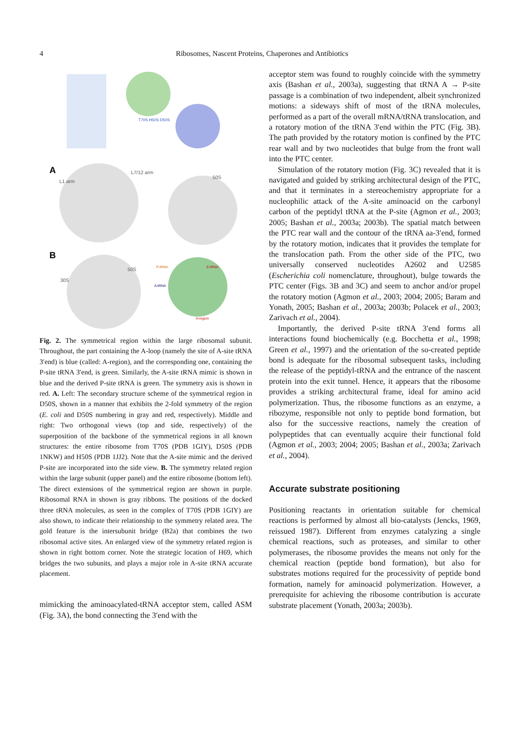4
Ribosomes, Nascent Proteins, Chaperones and Antibiotics
T70S H50S D50S
A
L1 arm
L7/12 arm
50S
B
30S
50S
P-tRNA
E-tRNA
A-tRNA
A-region
Fig. 2. The symmetrical region within the large ribosomal subunit. Throughout, the part containing the A-loop (namely the site of A-site tRNA 3′end) is blue (called: A-region), and the corresponding one, containing the P-site tRNA 3′end, is green. Similarly, the A-site tRNA mimic is shown in blue and the derived P-site tRNA is green. The symmetry axis is shown in red. A. Left: The secondary structure scheme of the symmetrical region in D50S, shown in a manner that exhibits the 2-fold symmetry of the region (E. coli and D50S numbering in gray and red, respectively). Middle and right: Two orthogonal views (top and side, respectively) of the superposition of the backbone of the symmetrical regions in all known structures: the entire ribosome from T70S (PDB 1GIY), D50S (PDB 1NKW) and H50S (PDB 1JJ2). Note that the A-site mimic and the derived P-site are incorporated into the side view. B. The symmetry related region within the large subunit (upper panel) and the entire ribosome (bottom left). The direct extensions of the symmetrical region are shown in purple. Ribosomal RNA in shown is gray ribbons. The positions of the docked three tRNA molecules, as seen in the complex of T70S (PDB 1GIY) are also shown, to indicate their relationship to the symmetry related area. The gold feature is the intersubunit bridge (B2a) that combines the two ribosomal active sites. An enlarged view of the symmetry related region is shown in right bottom corner. Note the strategic location of H69, which bridges the two subunits, and plays a major role in A-site tRNA accurate placement.
mimicking the aminoacylated-tRNA acceptor stem, called ASM (Fig. 3A), the bond connecting the 3′end with the
acceptor stem was found to roughly coincide with the symmetry axis (Bashan et al., 2003a), suggesting that tRNA A → P-site passage is a combination of two independent, albeit synchronized motions: a sideways shift of most of the tRNA molecules, performed as a part of the overall mRNA/tRNA translocation, and a rotatory motion of the tRNA 3′end within the PTC (Fig. 3B). The path provided by the rotatory motion is confined by the PTC rear wall and by two nucleotides that bulge from the front wall into the PTC center.
Simulation of the rotatory motion (Fig. 3C) revealed that it is navigated and guided by striking architectural design of the PTC, and that it terminates in a stereochemistry appropriate for a nucleophilic attack of the A-site aminoacid on the carbonyl carbon of the peptidyl tRNA at the P-site (Agmon et al., 2003; 2005; Bashan et al., 2003a; 2003b). The spatial match between the PTC rear wall and the contour of the tRNA aa-3′end, formed by the rotatory motion, indicates that it provides the template for the translocation path. From the other side of the PTC, two universally conserved nucleotides A2602 and U2585 (Escherichia coli nomenclature, throughout), bulge towards the PTC center (Figs. 3B and 3C) and seem to anchor and/or propel the rotatory motion (Agmon et al., 2003; 2004; 2005; Baram and Yonath, 2005; Bashan et al., 2003a; 2003b; Polacek et al., 2003; Zarivach et al., 2004).
Importantly, the derived P-site tRNA 3′end forms all interactions found biochemically (e.g. Bocchetta et al., 1998; Green et al., 1997) and the orientation of the so-created peptide bond is adequate for the ribosomal subsequent tasks, including the release of the peptidyl-tRNA and the entrance of the nascent protein into the exit tunnel. Hence, it appears that the ribosome provides a striking architectural frame, ideal for amino acid polymerization. Thus, the ribosome functions as an enzyme, a ribozyme, responsible not only to peptide bond formation, but also for the successive reactions, namely the creation of polypeptides that can eventually acquire their functional fold (Agmon et al., 2003; 2004; 2005; Bashan et al., 2003a; Zarivach et al., 2004).
Accurate substrate positioning
Positioning reactants in orientation suitable for chemical reactions is performed by almost all bio-catalysts (Jencks, 1969, reissued 1987). Different from enzymes catalyzing a single chemical reactions, such as proteases, and similar to other polymerases, the ribosome provides the means not only for the chemical reaction (peptide bond formation), but also for substrates motions required for the processivity of peptide bond formation, namely for aminoacid polymerization. However, a prerequisite for achieving the ribosome contribution is accurate substrate placement (Yonath, 2003a; 2003b).